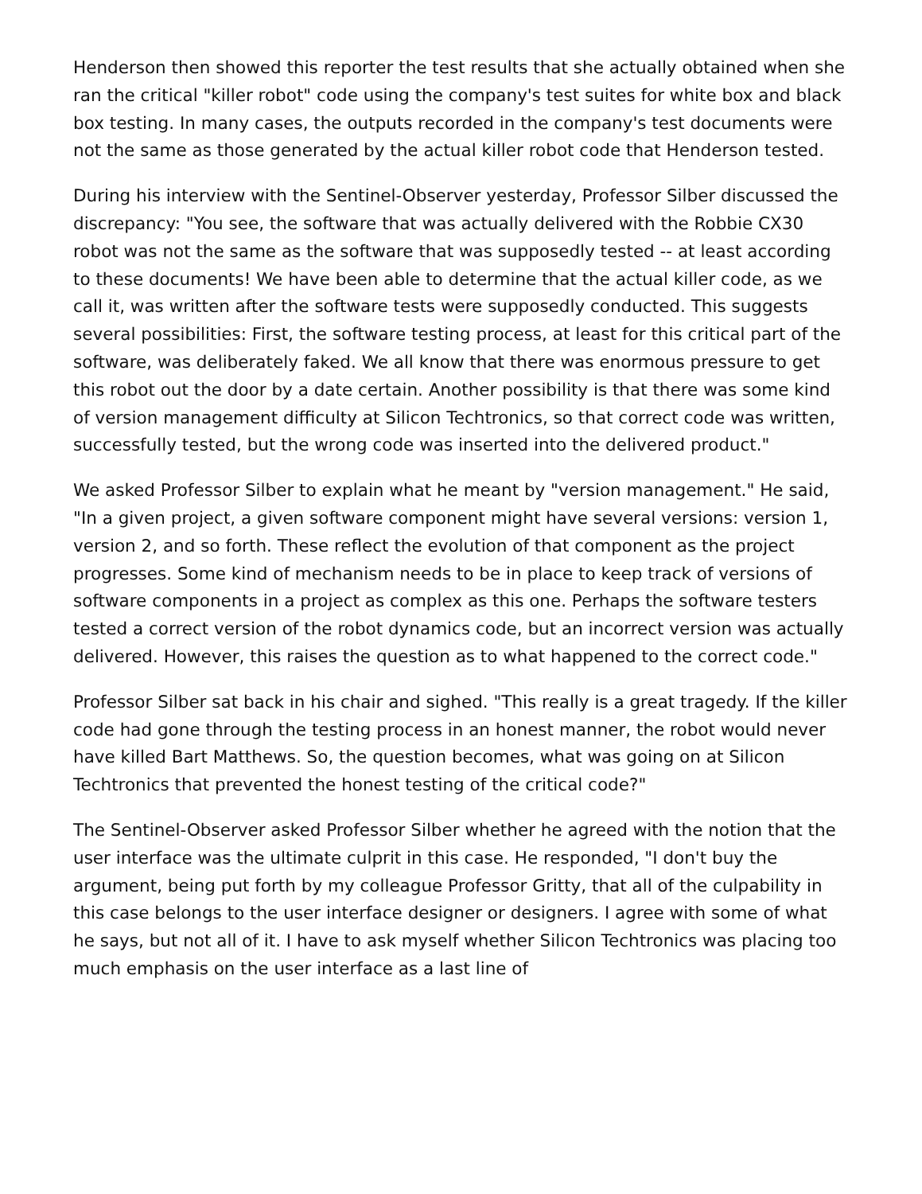Henderson then showed this reporter the test results that she actually obtained when she ran the critical "killer robot" code using the company's test suites for white box and black box testing. In many cases, the outputs recorded in the company's test documents were not the same as those generated by the actual killer robot code that Henderson tested.
During his interview with the Sentinel-Observer yesterday, Professor Silber discussed the discrepancy: "You see, the software that was actually delivered with the Robbie CX30 robot was not the same as the software that was supposedly tested -- at least according to these documents! We have been able to determine that the actual killer code, as we call it, was written after the software tests were supposedly conducted. This suggests several possibilities: First, the software testing process, at least for this critical part of the software, was deliberately faked. We all know that there was enormous pressure to get this robot out the door by a date certain. Another possibility is that there was some kind of version management difficulty at Silicon Techtronics, so that correct code was written, successfully tested, but the wrong code was inserted into the delivered product."
We asked Professor Silber to explain what he meant by "version management." He said, "In a given project, a given software component might have several versions: version 1, version 2, and so forth. These reflect the evolution of that component as the project progresses. Some kind of mechanism needs to be in place to keep track of versions of software components in a project as complex as this one. Perhaps the software testers tested a correct version of the robot dynamics code, but an incorrect version was actually delivered. However, this raises the question as to what happened to the correct code."
Professor Silber sat back in his chair and sighed. "This really is a great tragedy. If the killer code had gone through the testing process in an honest manner, the robot would never have killed Bart Matthews. So, the question becomes, what was going on at Silicon Techtronics that prevented the honest testing of the critical code?"
The Sentinel-Observer asked Professor Silber whether he agreed with the notion that the user interface was the ultimate culprit in this case. He responded, "I don't buy the argument, being put forth by my colleague Professor Gritty, that all of the culpability in this case belongs to the user interface designer or designers. I agree with some of what he says, but not all of it. I have to ask myself whether Silicon Techtronics was placing too much emphasis on the user interface as a last line of